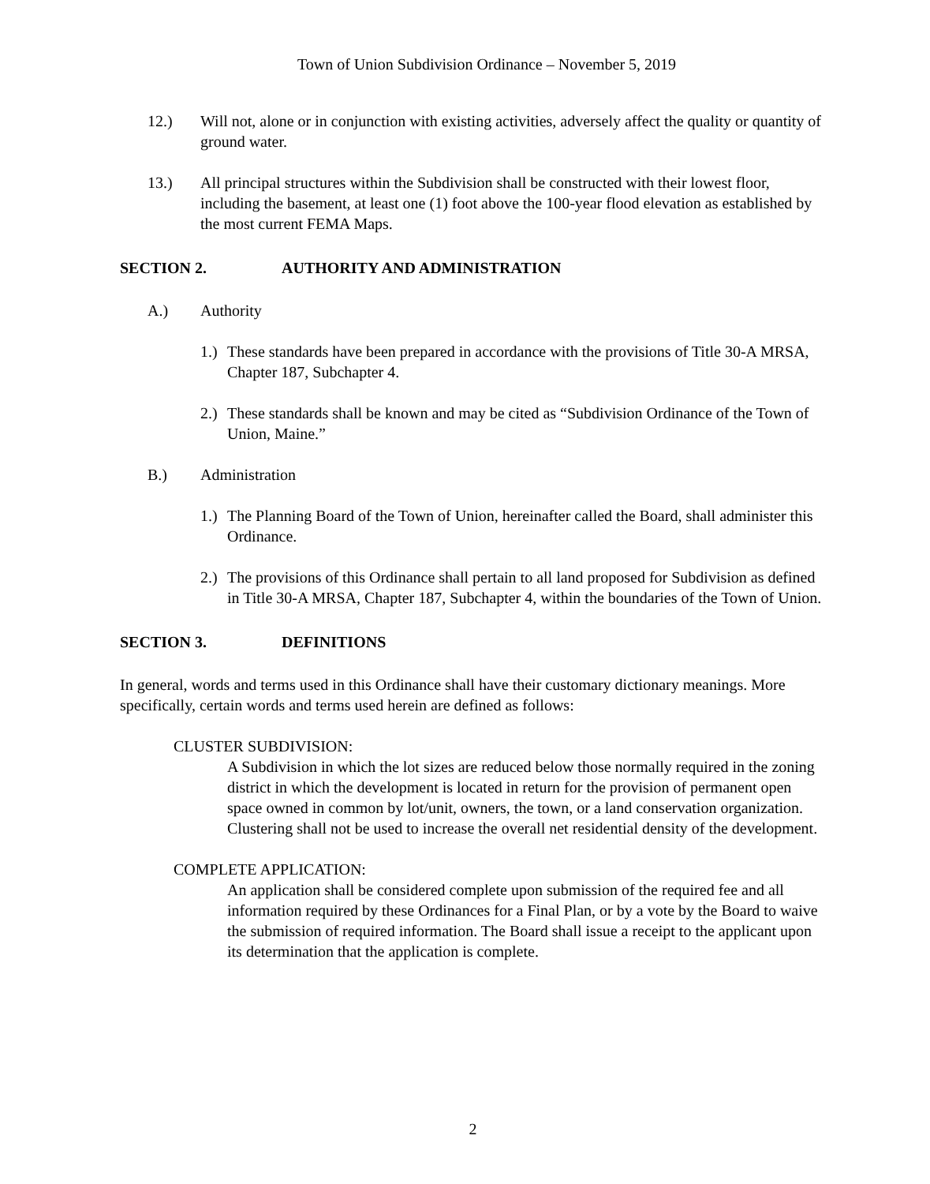Town of Union Subdivision Ordinance – November 5, 2019
12.) Will not, alone or in conjunction with existing activities, adversely affect the quality or quantity of ground water.
13.) All principal structures within the Subdivision shall be constructed with their lowest floor, including the basement, at least one (1) foot above the 100-year flood elevation as established by the most current FEMA Maps.
SECTION 2. AUTHORITY AND ADMINISTRATION
A.) Authority
1.)
These standards have been prepared in accordance with the provisions of Title 30-A MRSA, Chapter 187, Subchapter 4.
2.)
These standards shall be known and may be cited as “Subdivision Ordinance of the Town of Union, Maine.”
B.) Administration
1.)
The Planning Board of the Town of Union, hereinafter called the Board, shall administer this Ordinance.
2.)
The provisions of this Ordinance shall pertain to all land proposed for Subdivision as defined in Title 30-A MRSA, Chapter 187, Subchapter 4, within the boundaries of the Town of Union.
SECTION 3. DEFINITIONS
In general, words and terms used in this Ordinance shall have their customary dictionary meanings. More specifically, certain words and terms used herein are defined as follows:
CLUSTER SUBDIVISION:
A Subdivision in which the lot sizes are reduced below those normally required in the zoning district in which the development is located in return for the provision of permanent open space owned in common by lot/unit, owners, the town, or a land conservation organization. Clustering shall not be used to increase the overall net residential density of the development.
COMPLETE APPLICATION:
An application shall be considered complete upon submission of the required fee and all information required by these Ordinances for a Final Plan, or by a vote by the Board to waive the submission of required information. The Board shall issue a receipt to the applicant upon its determination that the application is complete.
2